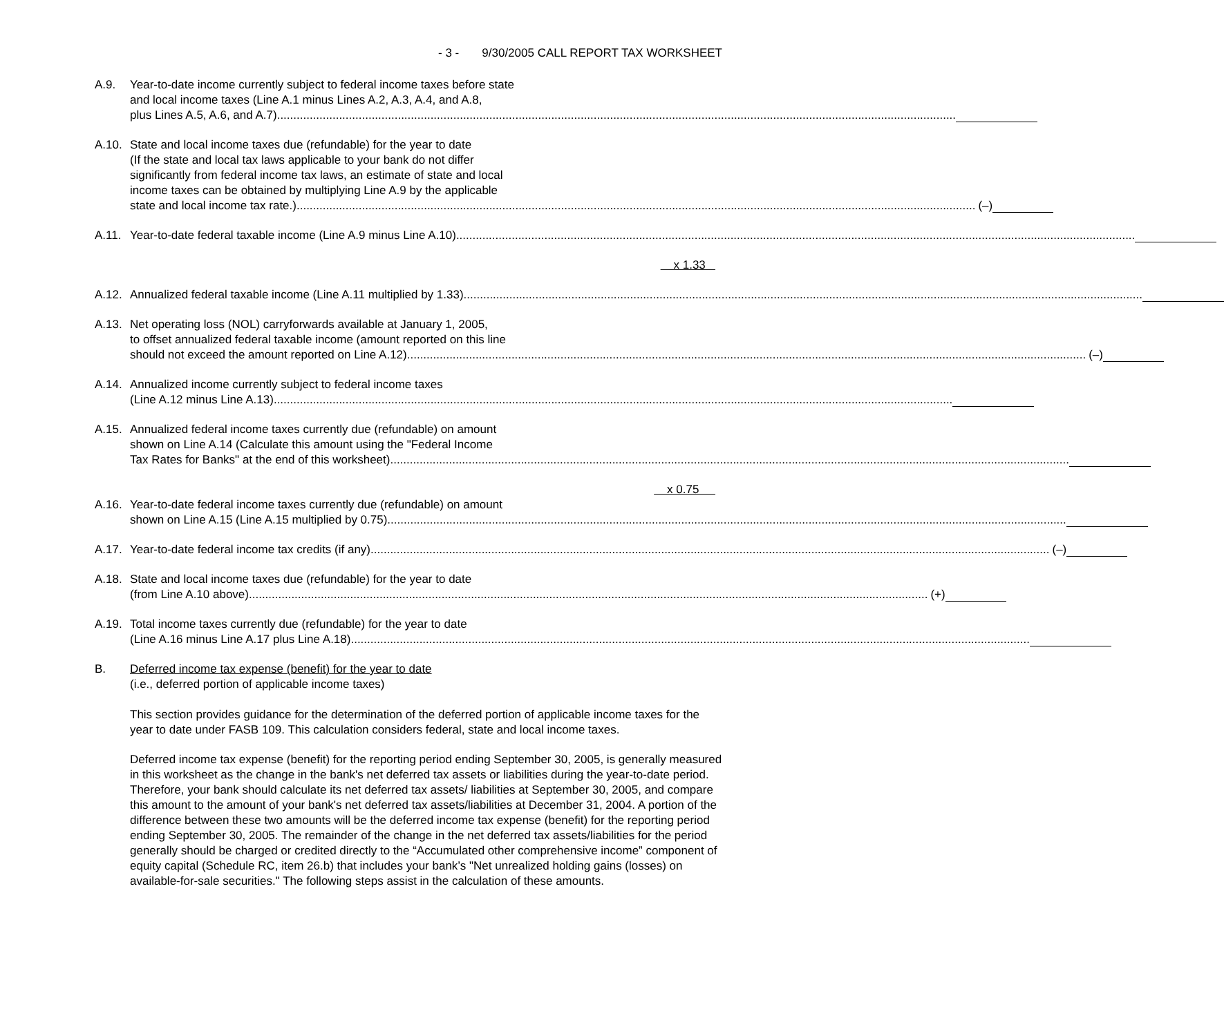- 3 - 9/30/2005 CALL REPORT TAX WORKSHEET
A.9. Year-to-date income currently subject to federal income taxes before state
and local income taxes (Line A.1 minus Lines A.2, A.3, A.4, and A.8,
plus Lines A.5, A.6, and A.7)
A.10. State and local income taxes due (refundable) for the year to date
(If the state and local tax laws applicable to your bank do not differ
significantly from federal income tax laws, an estimate of state and local
income taxes can be obtained by multiplying Line A.9 by the applicable
state and local income tax rate.) (–)
A.11. Year-to-date federal taxable income (Line A.9 minus Line A.10)
x 1.33
A.12. Annualized federal taxable income (Line A.11 multiplied by 1.33)
A.13. Net operating loss (NOL) carryforwards available at January 1, 2005,
to offset annualized federal taxable income (amount reported on this line
should not exceed the amount reported on Line A.12) (–)
A.14. Annualized income currently subject to federal income taxes
(Line A.12 minus Line A.13)
A.15. Annualized federal income taxes currently due (refundable) on amount
shown on Line A.14 (Calculate this amount using the "Federal Income
Tax Rates for Banks" at the end of this worksheet)
x 0.75
A.16. Year-to-date federal income taxes currently due (refundable) on amount
shown on Line A.15 (Line A.15 multiplied by 0.75)
A.17. Year-to-date federal income tax credits (if any) (–)
A.18. State and local income taxes due (refundable) for the year to date
(from Line A.10 above) (+)
A.19. Total income taxes currently due (refundable) for the year to date
(Line A.16 minus Line A.17 plus Line A.18)
B. Deferred income tax expense (benefit) for the year to date
(i.e., deferred portion of applicable income taxes)
This section provides guidance for the determination of the deferred portion of applicable income taxes for the year to date under FASB 109. This calculation considers federal, state and local income taxes.
Deferred income tax expense (benefit) for the reporting period ending September 30, 2005, is generally measured in this worksheet as the change in the bank's net deferred tax assets or liabilities during the year-to-date period. Therefore, your bank should calculate its net deferred tax assets/ liabilities at September 30, 2005, and compare this amount to the amount of your bank's net deferred tax assets/liabilities at December 31, 2004. A portion of the difference between these two amounts will be the deferred income tax expense (benefit) for the reporting period ending September 30, 2005. The remainder of the change in the net deferred tax assets/liabilities for the period generally should be charged or credited directly to the “Accumulated other comprehensive income” component of equity capital (Schedule RC, item 26.b) that includes your bank’s "Net unrealized holding gains (losses) on available-for-sale securities." The following steps assist in the calculation of these amounts.